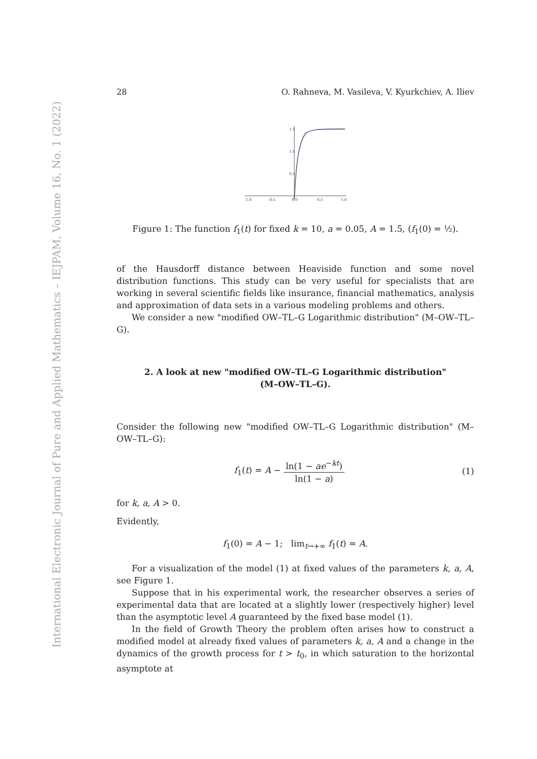International Electronic Journal of Pure and Applied Mathematics – IEJPAM, Volume 16, No. 1 (2022)
28 O. Rahneva, M. Vasileva, V. Kyurkchiev, A. Iliev
-1.0
-0.5
0.0
0.5
1.0
1.5
1.0
0.5
Figure 1: The function f<sub>1</sub>(t) for fixed k = 10, a = 0.05, A = 1.5, (f<sub>1</sub>(0) = ½).
of the Hausdorff distance between Heaviside function and some novel distribution functions. This study can be very useful for specialists that are working in several scientific fields like insurance, financial mathematics, analysis and approximation of data sets in a various modeling problems and others.
We consider a new "modified OW–TL–G Logarithmic distribution" (M–OW–TL–G).
2. A look at new "modified OW–TL–G Logarithmic distribution"
(M–OW–TL–G).
Consider the following new "modified OW–TL–G Logarithmic distribution" (M–OW–TL–G):
f<sub>1</sub>(t) = A − ln(1 − ae<sup>−kt</sup>) ln(1 − a) (1)
for k, a, A > 0.
Evidently,
f<sub>1</sub>(0) = A − 1; lim<sub>t→+∞</sub> f<sub>1</sub>(t) = A.
For a visualization of the model (1) at fixed values of the parameters k, a, A, see Figure 1.
Suppose that in his experimental work, the researcher observes a series of experimental data that are located at a slightly lower (respectively higher) level than the asymptotic level A guaranteed by the fixed base model (1).
In the field of Growth Theory the problem often arises how to construct a modified model at already fixed values of parameters k, a, A and a change in the dynamics of the growth process for t > t<sub>0</sub>, in which saturation to the horizontal asymptote at